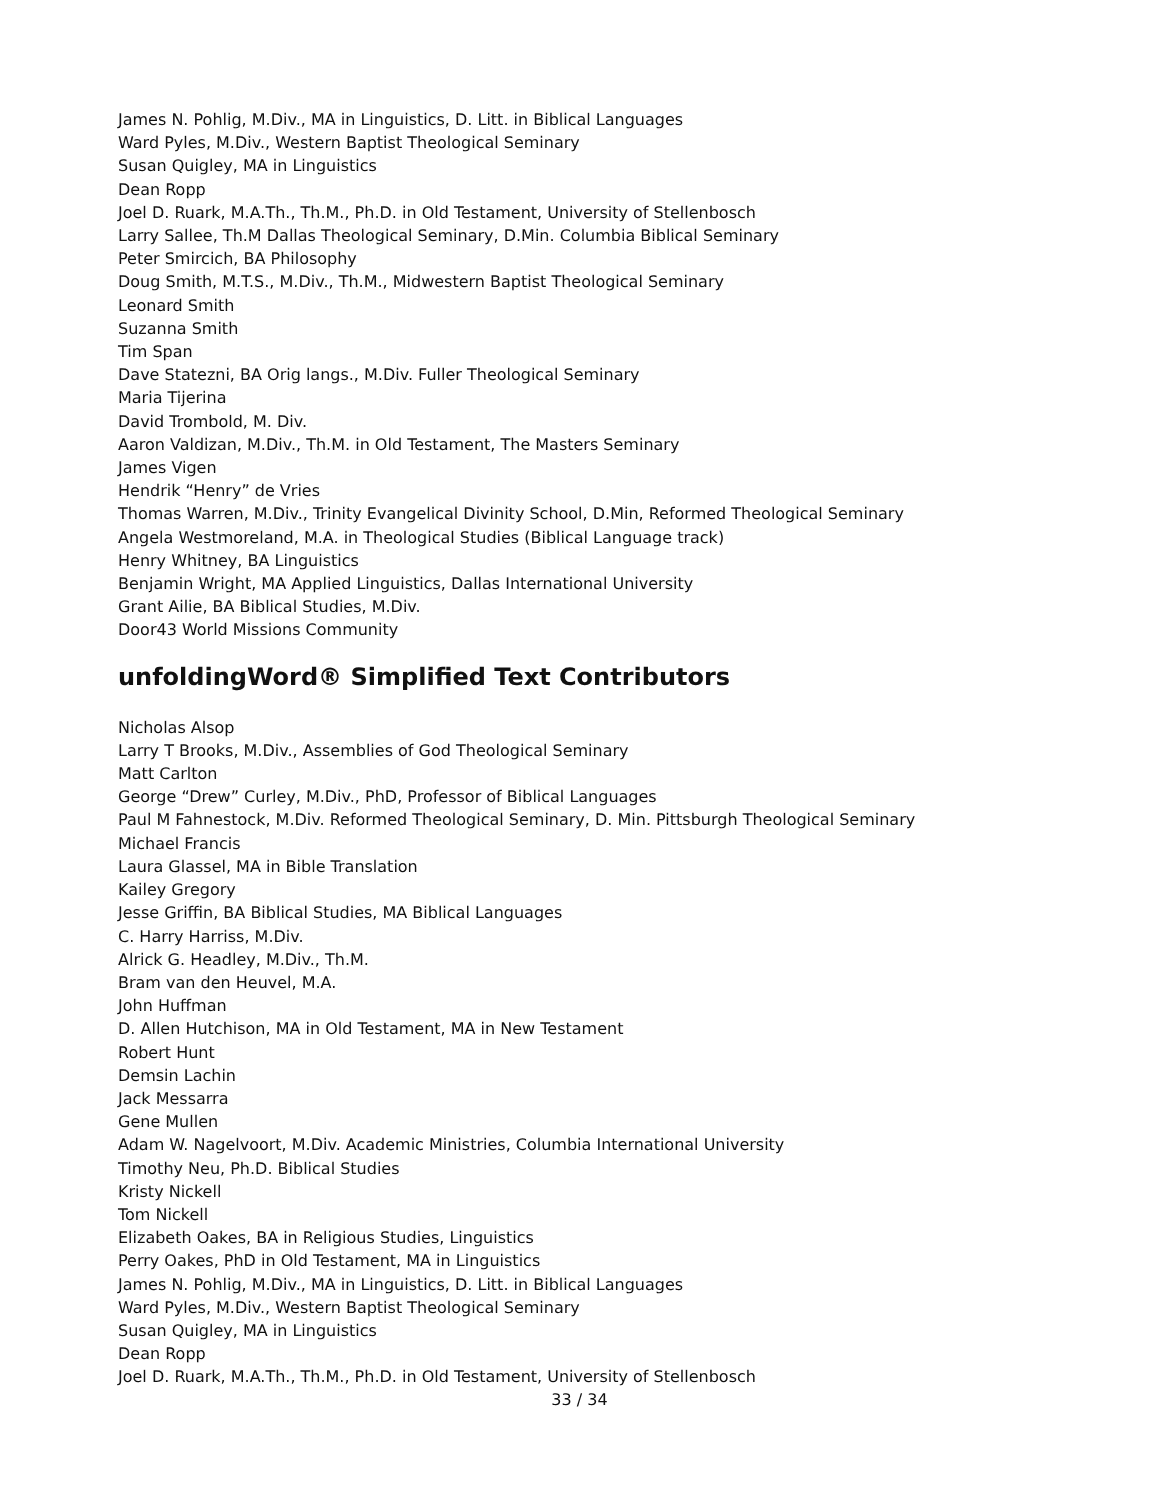James N. Pohlig, M.Div., MA in Linguistics, D. Litt. in Biblical Languages
Ward Pyles, M.Div., Western Baptist Theological Seminary
Susan Quigley, MA in Linguistics
Dean Ropp
Joel D. Ruark, M.A.Th., Th.M., Ph.D. in Old Testament, University of Stellenbosch
Larry Sallee, Th.M Dallas Theological Seminary, D.Min. Columbia Biblical Seminary
Peter Smircich, BA Philosophy
Doug Smith, M.T.S., M.Div., Th.M., Midwestern Baptist Theological Seminary
Leonard Smith
Suzanna Smith
Tim Span
Dave Statezni, BA Orig langs., M.Div. Fuller Theological Seminary
Maria Tijerina
David Trombold, M. Div.
Aaron Valdizan, M.Div., Th.M. in Old Testament, The Masters Seminary
James Vigen
Hendrik “Henry” de Vries
Thomas Warren, M.Div., Trinity Evangelical Divinity School, D.Min, Reformed Theological Seminary
Angela Westmoreland, M.A. in Theological Studies (Biblical Language track)
Henry Whitney, BA Linguistics
Benjamin Wright, MA Applied Linguistics, Dallas International University
Grant Ailie, BA Biblical Studies, M.Div.
Door43 World Missions Community
unfoldingWord® Simplified Text Contributors
Nicholas Alsop
Larry T Brooks, M.Div., Assemblies of God Theological Seminary
Matt Carlton
George “Drew” Curley, M.Div., PhD, Professor of Biblical Languages
Paul M Fahnestock, M.Div. Reformed Theological Seminary, D. Min. Pittsburgh Theological Seminary
Michael Francis
Laura Glassel, MA in Bible Translation
Kailey Gregory
Jesse Griffin, BA Biblical Studies, MA Biblical Languages
C. Harry Harriss, M.Div.
Alrick G. Headley, M.Div., Th.M.
Bram van den Heuvel, M.A.
John Huffman
D. Allen Hutchison, MA in Old Testament, MA in New Testament
Robert Hunt
Demsin Lachin
Jack Messarra
Gene Mullen
Adam W. Nagelvoort, M.Div. Academic Ministries, Columbia International University
Timothy Neu, Ph.D. Biblical Studies
Kristy Nickell
Tom Nickell
Elizabeth Oakes, BA in Religious Studies, Linguistics
Perry Oakes, PhD in Old Testament, MA in Linguistics
James N. Pohlig, M.Div., MA in Linguistics, D. Litt. in Biblical Languages
Ward Pyles, M.Div., Western Baptist Theological Seminary
Susan Quigley, MA in Linguistics
Dean Ropp
Joel D. Ruark, M.A.Th., Th.M., Ph.D. in Old Testament, University of Stellenbosch
33 / 34